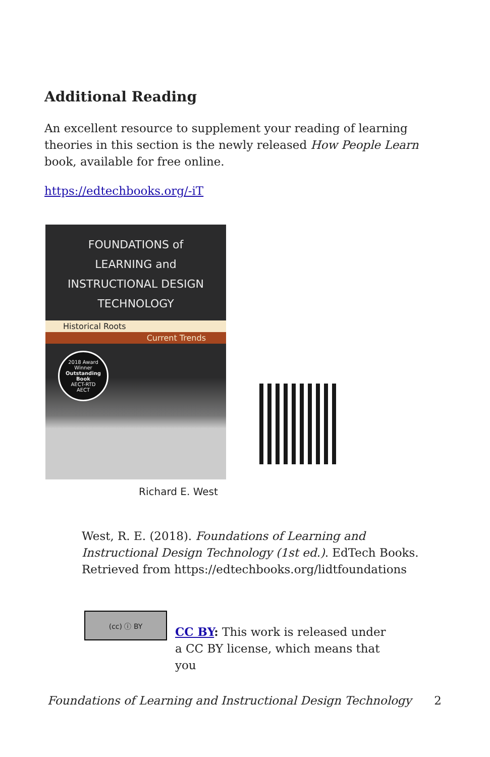Additional Reading
An excellent resource to supplement your reading of learning theories in this section is the newly released How People Learn book, available for free online.
https://edtechbooks.org/-iT
FOUNDATIONS of
LEARNING and
INSTRUCTIONAL DESIGN
TECHNOLOGY
Historical Roots
Current Trends
2018 Award Winner
Outstanding Book
AECT-RTD
AECT
Richard E. West
West, R. E. (2018). Foundations of Learning and Instructional Design Technology (1st ed.). EdTech Books. Retrieved from https://edtechbooks.org/lidtfoundations
(cc) ⓘ BY
CC BY: This work is released under a CC BY license, which means that you
Foundations of Learning and Instructional Design Technology 2